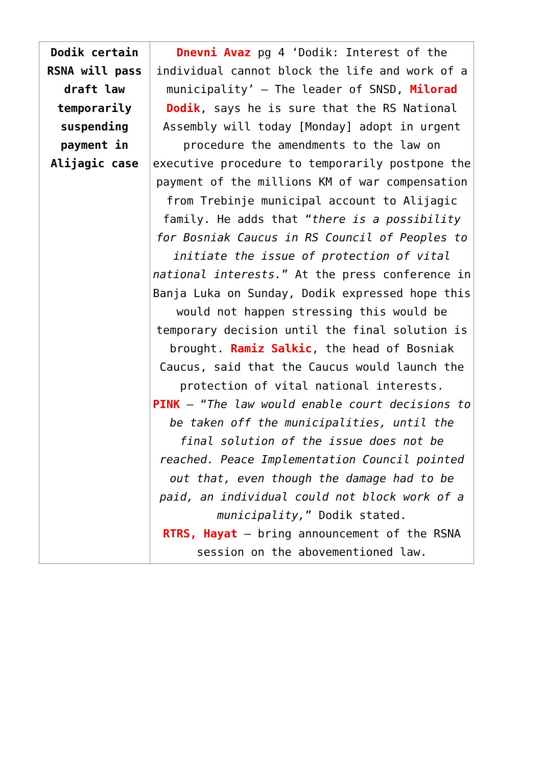| Dodik certain RSNA will pass draft law temporarily suspending payment in Alijagic case | Dnevni Avaz pg 4 ‘Dodik: Interest of the individual cannot block the life and work of a municipality’ – The leader of SNSD, Milorad Dodik , says he is sure that the RS National Assembly will today [Monday] adopt in urgent procedure the amendments to the law on executive procedure to temporarily postpone the payment of the millions KM of war compensation from Trebinje municipal account to Alijagic family. He adds that “ there is a possibility for Bosniak Caucus in RS Council of Peoples to initiate the issue of protection of vital national interests. ” At the press conference in Banja Luka on Sunday, Dodik expressed hope this would not happen stressing this would be temporary decision until the final solution is brought. Ramiz Salkic , the head of Bosniak Caucus, said that the Caucus would launch the protection of vital national interests. PINK – “ The law would enable court decisions to be taken off the municipalities, until the final solution of the issue does not be reached. Peace Implementation Council pointed out that, even though the damage had to be paid, an individual could not block work of a municipality, ” Dodik stated. RTRS, Hayat – bring announcement of the RSNA session on the abovementioned law. |